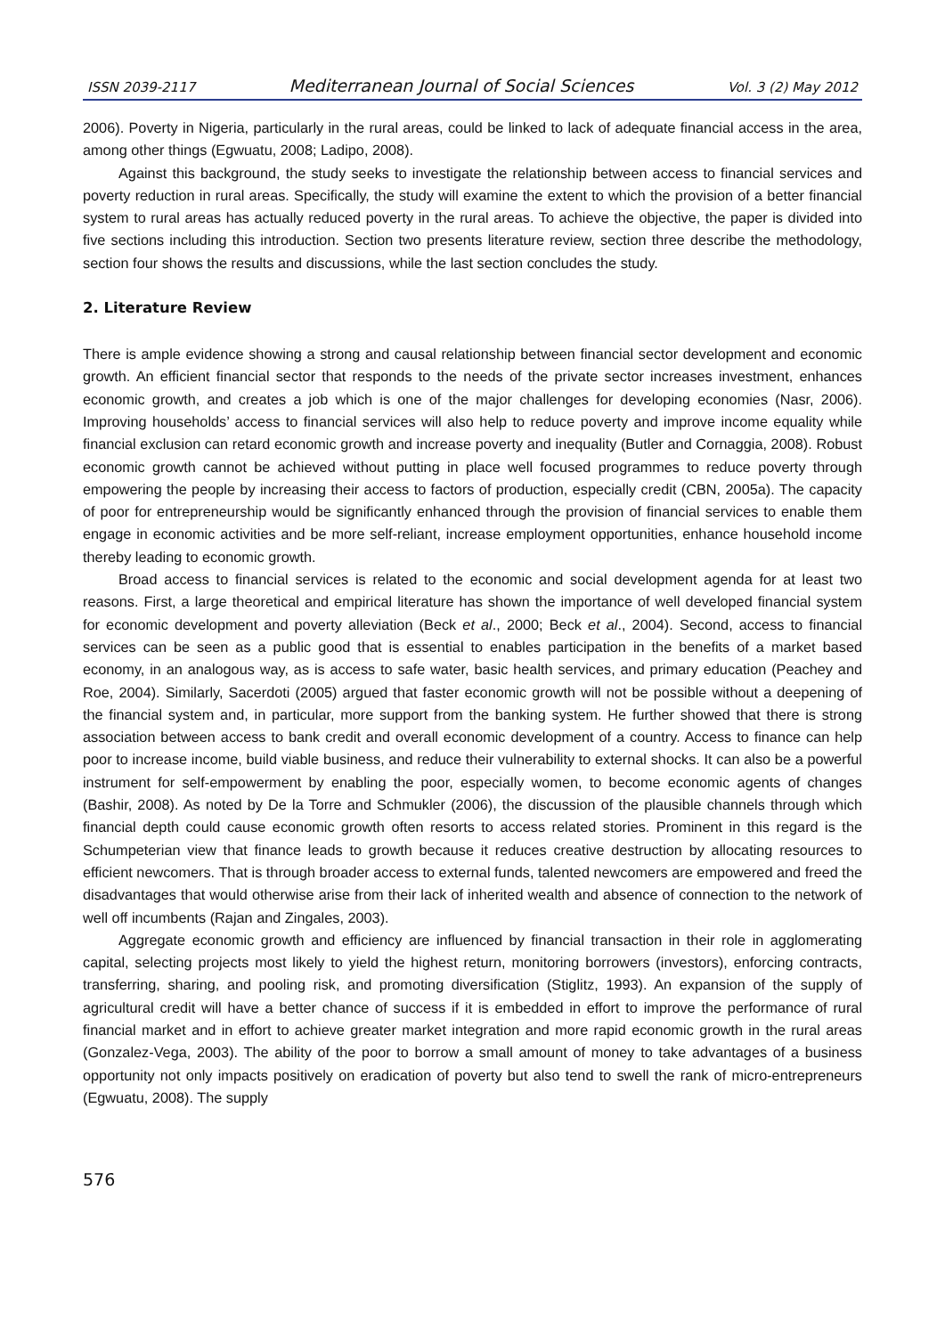ISSN 2039-2117 Mediterranean Journal of Social Sciences Vol. 3 (2) May 2012
2006). Poverty in Nigeria, particularly in the rural areas, could be linked to lack of adequate financial access in the area, among other things (Egwuatu, 2008; Ladipo, 2008).
Against this background, the study seeks to investigate the relationship between access to financial services and poverty reduction in rural areas. Specifically, the study will examine the extent to which the provision of a better financial system to rural areas has actually reduced poverty in the rural areas. To achieve the objective, the paper is divided into five sections including this introduction. Section two presents literature review, section three describe the methodology, section four shows the results and discussions, while the last section concludes the study.
2. Literature Review
There is ample evidence showing a strong and causal relationship between financial sector development and economic growth. An efficient financial sector that responds to the needs of the private sector increases investment, enhances economic growth, and creates a job which is one of the major challenges for developing economies (Nasr, 2006). Improving households’ access to financial services will also help to reduce poverty and improve income equality while financial exclusion can retard economic growth and increase poverty and inequality (Butler and Cornaggia, 2008). Robust economic growth cannot be achieved without putting in place well focused programmes to reduce poverty through empowering the people by increasing their access to factors of production, especially credit (CBN, 2005a). The capacity of poor for entrepreneurship would be significantly enhanced through the provision of financial services to enable them engage in economic activities and be more self-reliant, increase employment opportunities, enhance household income thereby leading to economic growth.
Broad access to financial services is related to the economic and social development agenda for at least two reasons. First, a large theoretical and empirical literature has shown the importance of well developed financial system for economic development and poverty alleviation (Beck et al., 2000; Beck et al., 2004). Second, access to financial services can be seen as a public good that is essential to enables participation in the benefits of a market based economy, in an analogous way, as is access to safe water, basic health services, and primary education (Peachey and Roe, 2004). Similarly, Sacerdoti (2005) argued that faster economic growth will not be possible without a deepening of the financial system and, in particular, more support from the banking system. He further showed that there is strong association between access to bank credit and overall economic development of a country. Access to finance can help poor to increase income, build viable business, and reduce their vulnerability to external shocks. It can also be a powerful instrument for self-empowerment by enabling the poor, especially women, to become economic agents of changes (Bashir, 2008). As noted by De la Torre and Schmukler (2006), the discussion of the plausible channels through which financial depth could cause economic growth often resorts to access related stories. Prominent in this regard is the Schumpeterian view that finance leads to growth because it reduces creative destruction by allocating resources to efficient newcomers. That is through broader access to external funds, talented newcomers are empowered and freed the disadvantages that would otherwise arise from their lack of inherited wealth and absence of connection to the network of well off incumbents (Rajan and Zingales, 2003).
Aggregate economic growth and efficiency are influenced by financial transaction in their role in agglomerating capital, selecting projects most likely to yield the highest return, monitoring borrowers (investors), enforcing contracts, transferring, sharing, and pooling risk, and promoting diversification (Stiglitz, 1993). An expansion of the supply of agricultural credit will have a better chance of success if it is embedded in effort to improve the performance of rural financial market and in effort to achieve greater market integration and more rapid economic growth in the rural areas (Gonzalez-Vega, 2003). The ability of the poor to borrow a small amount of money to take advantages of a business opportunity not only impacts positively on eradication of poverty but also tend to swell the rank of micro-entrepreneurs (Egwuatu, 2008). The supply
576